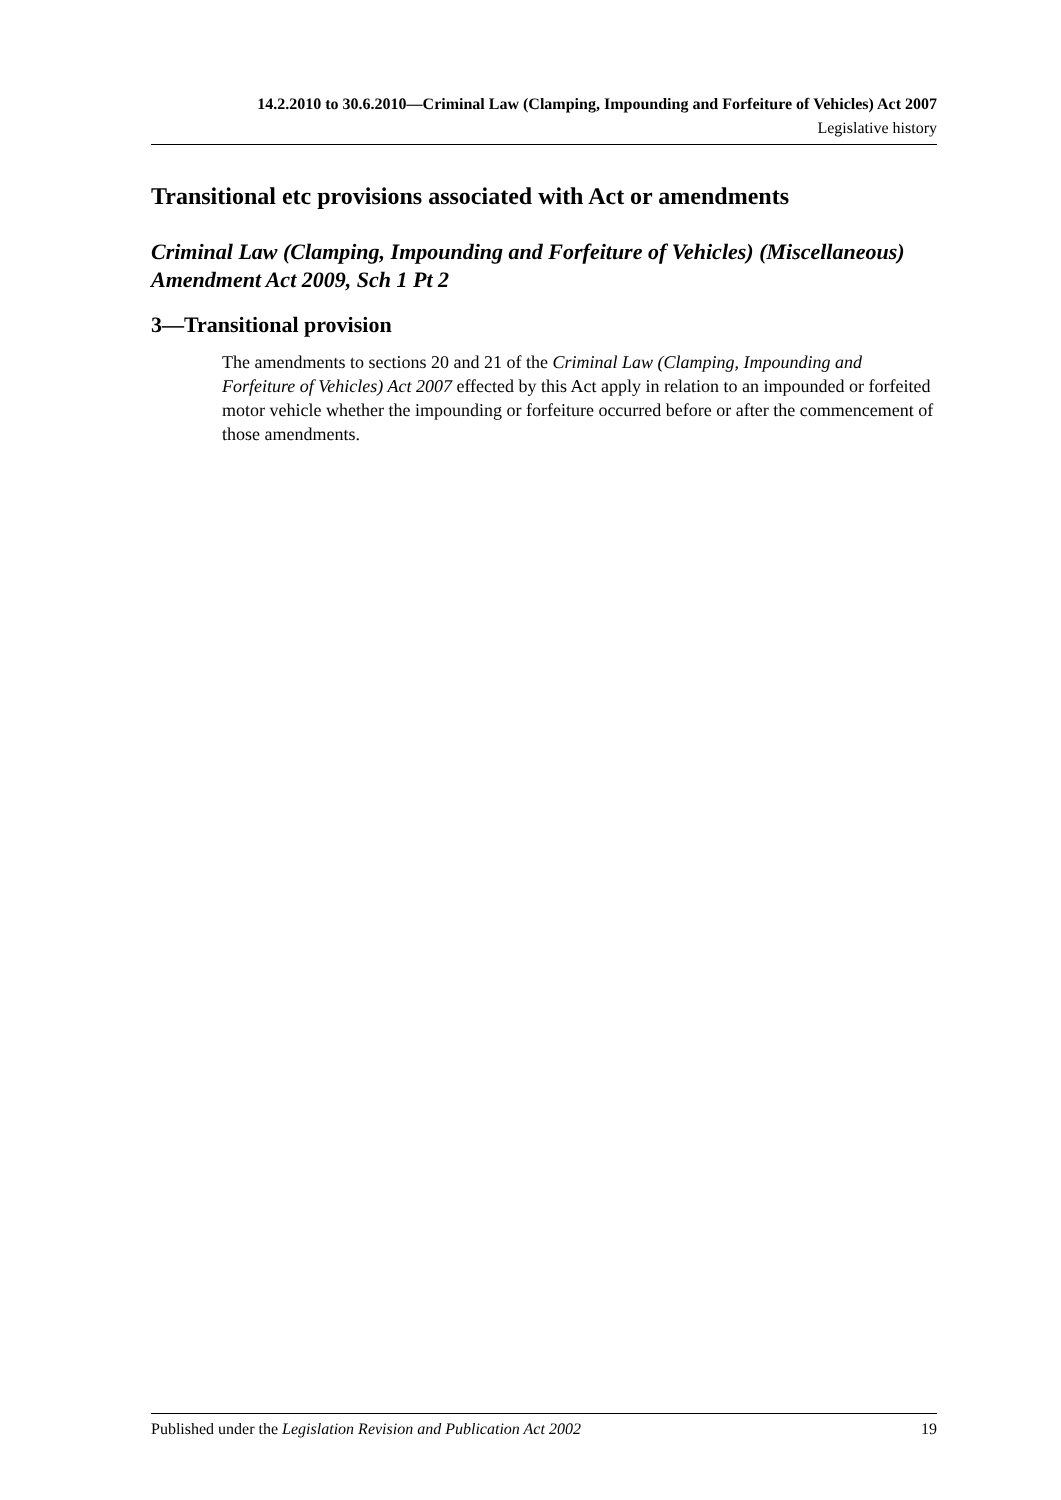14.2.2010 to 30.6.2010—Criminal Law (Clamping, Impounding and Forfeiture of Vehicles) Act 2007
Legislative history
Transitional etc provisions associated with Act or amendments
Criminal Law (Clamping, Impounding and Forfeiture of Vehicles) (Miscellaneous) Amendment Act 2009, Sch 1 Pt 2
3—Transitional provision
The amendments to sections 20 and 21 of the Criminal Law (Clamping, Impounding and Forfeiture of Vehicles) Act 2007 effected by this Act apply in relation to an impounded or forfeited motor vehicle whether the impounding or forfeiture occurred before or after the commencement of those amendments.
Published under the Legislation Revision and Publication Act 2002 19